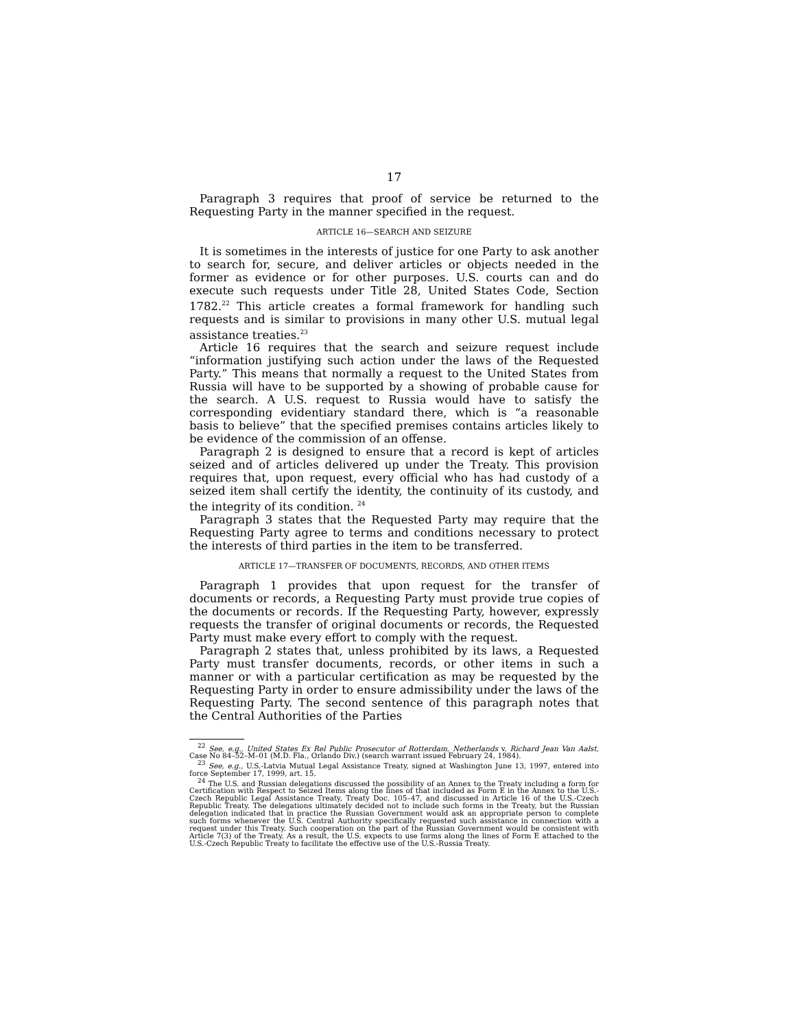17
Paragraph 3 requires that proof of service be returned to the Requesting Party in the manner specified in the request.
ARTICLE 16—SEARCH AND SEIZURE
It is sometimes in the interests of justice for one Party to ask another to search for, secure, and deliver articles or objects needed in the former as evidence or for other purposes. U.S. courts can and do execute such requests under Title 28, United States Code, Section 1782.<sup>22</sup> This article creates a formal framework for handling such requests and is similar to provisions in many other U.S. mutual legal assistance treaties.<sup>23</sup>
Article 16 requires that the search and seizure request include “information justifying such action under the laws of the Requested Party.” This means that normally a request to the United States from Russia will have to be supported by a showing of probable cause for the search. A U.S. request to Russia would have to satisfy the corresponding evidentiary standard there, which is “a reasonable basis to believe” that the specified premises contains articles likely to be evidence of the commission of an offense.
Paragraph 2 is designed to ensure that a record is kept of articles seized and of articles delivered up under the Treaty. This provision requires that, upon request, every official who has had custody of a seized item shall certify the identity, the continuity of its custody, and the integrity of its condition. <sup>24</sup>
Paragraph 3 states that the Requested Party may require that the Requesting Party agree to terms and conditions necessary to protect the interests of third parties in the item to be transferred.
ARTICLE 17—TRANSFER OF DOCUMENTS, RECORDS, AND OTHER ITEMS
Paragraph 1 provides that upon request for the transfer of documents or records, a Requesting Party must provide true copies of the documents or records. If the Requesting Party, however, expressly requests the transfer of original documents or records, the Requested Party must make every effort to comply with the request.
Paragraph 2 states that, unless prohibited by its laws, a Requested Party must transfer documents, records, or other items in such a manner or with a particular certification as may be requested by the Requesting Party in order to ensure admissibility under the laws of the Requesting Party. The second sentence of this paragraph notes that the Central Authorities of the Parties
<sup>22</sup> See, e.g., United States Ex Rel Public Prosecutor of Rotterdam, Netherlands v. Richard Jean Van Aalst, Case No 84–52–M–01 (M.D. Fla., Orlando Div.) (search warrant issued February 24, 1984).
<sup>23</sup> See, e.g., U.S.-Latvia Mutual Legal Assistance Treaty, signed at Washington June 13, 1997, entered into force September 17, 1999, art. 15.
<sup>24</sup> The U.S. and Russian delegations discussed the possibility of an Annex to the Treaty including a form for Certification with Respect to Seized Items along the lines of that included as Form E in the Annex to the U.S.-Czech Republic Legal Assistance Treaty, Treaty Doc. 105–47, and discussed in Article 16 of the U.S.-Czech Republic Treaty. The delegations ultimately decided not to include such forms in the Treaty, but the Russian delegation indicated that in practice the Russian Government would ask an appropriate person to complete such forms whenever the U.S. Central Authority specifically requested such assistance in connection with a request under this Treaty. Such cooperation on the part of the Russian Government would be consistent with Article 7(3) of the Treaty. As a result, the U.S. expects to use forms along the lines of Form E attached to the U.S.-Czech Republic Treaty to facilitate the effective use of the U.S.-Russia Treaty.